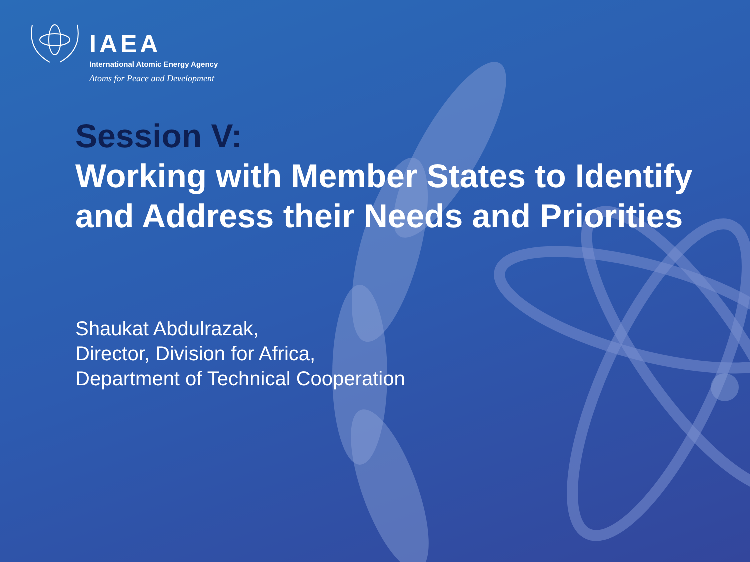IAEA
International Atomic Energy Agency
Atoms for Peace and Development
Session V:
Working with Member States to Identify and Address their Needs and Priorities
Shaukat Abdulrazak,
Director, Division for Africa,
Department of Technical Cooperation